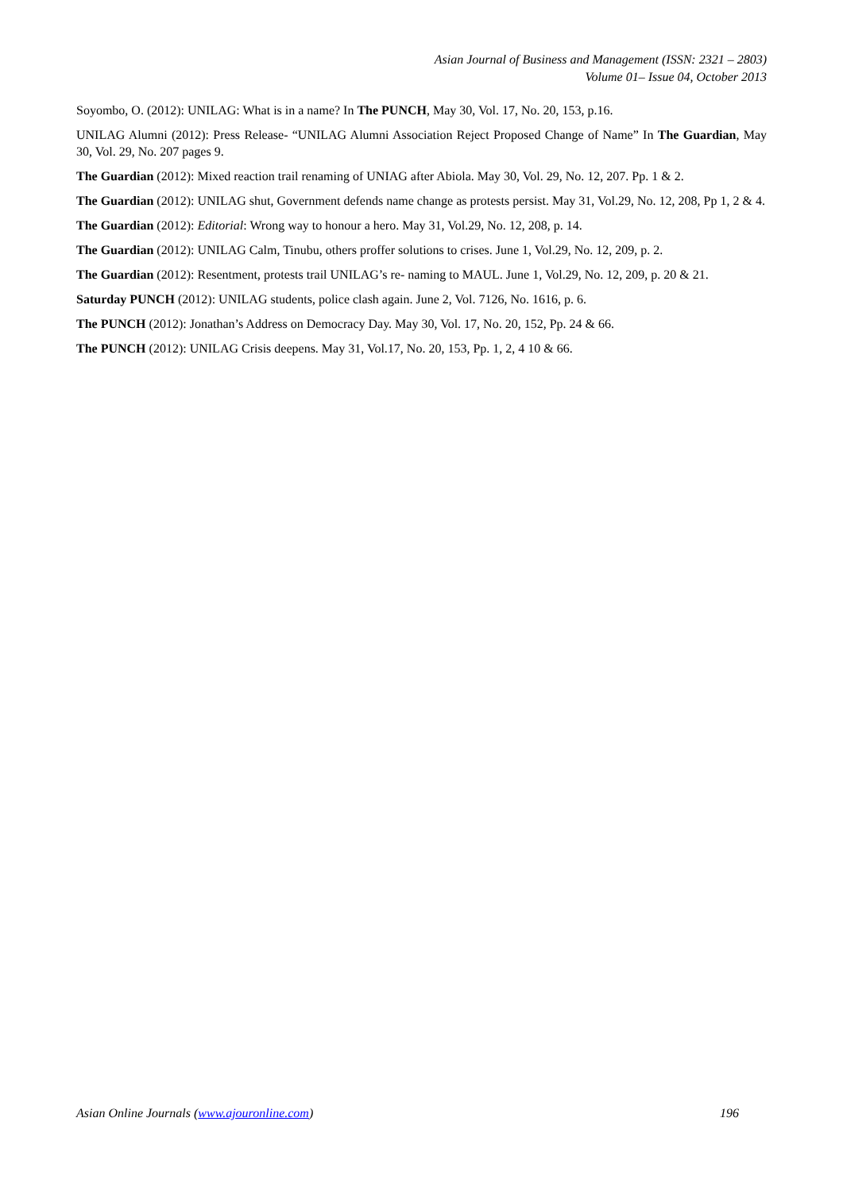Asian Journal of Business and Management (ISSN: 2321 – 2803)
Volume 01– Issue 04, October 2013
Soyombo, O. (2012): UNILAG: What is in a name? In The PUNCH, May 30, Vol. 17, No. 20, 153, p.16.
UNILAG Alumni (2012): Press Release- “UNILAG Alumni Association Reject Proposed Change of Name” In The Guardian, May 30, Vol. 29, No. 207 pages 9.
The Guardian (2012): Mixed reaction trail renaming of UNIAG after Abiola. May 30, Vol. 29, No. 12, 207. Pp. 1 & 2.
The Guardian (2012): UNILAG shut, Government defends name change as protests persist. May 31, Vol.29, No. 12, 208, Pp 1, 2 & 4.
The Guardian (2012): Editorial: Wrong way to honour a hero. May 31, Vol.29, No. 12, 208, p. 14.
The Guardian (2012): UNILAG Calm, Tinubu, others proffer solutions to crises. June 1, Vol.29, No. 12, 209, p. 2.
The Guardian (2012): Resentment, protests trail UNILAG’s re- naming to MAUL. June 1, Vol.29, No. 12, 209, p. 20 & 21.
Saturday PUNCH (2012): UNILAG students, police clash again. June 2, Vol. 7126, No. 1616, p. 6.
The PUNCH (2012): Jonathan’s Address on Democracy Day. May 30, Vol. 17, No. 20, 152, Pp. 24 & 66.
The PUNCH (2012): UNILAG Crisis deepens. May 31, Vol.17, No. 20, 153, Pp. 1, 2, 4 10 & 66.
Asian Online Journals (www.ajouronline.com) 196